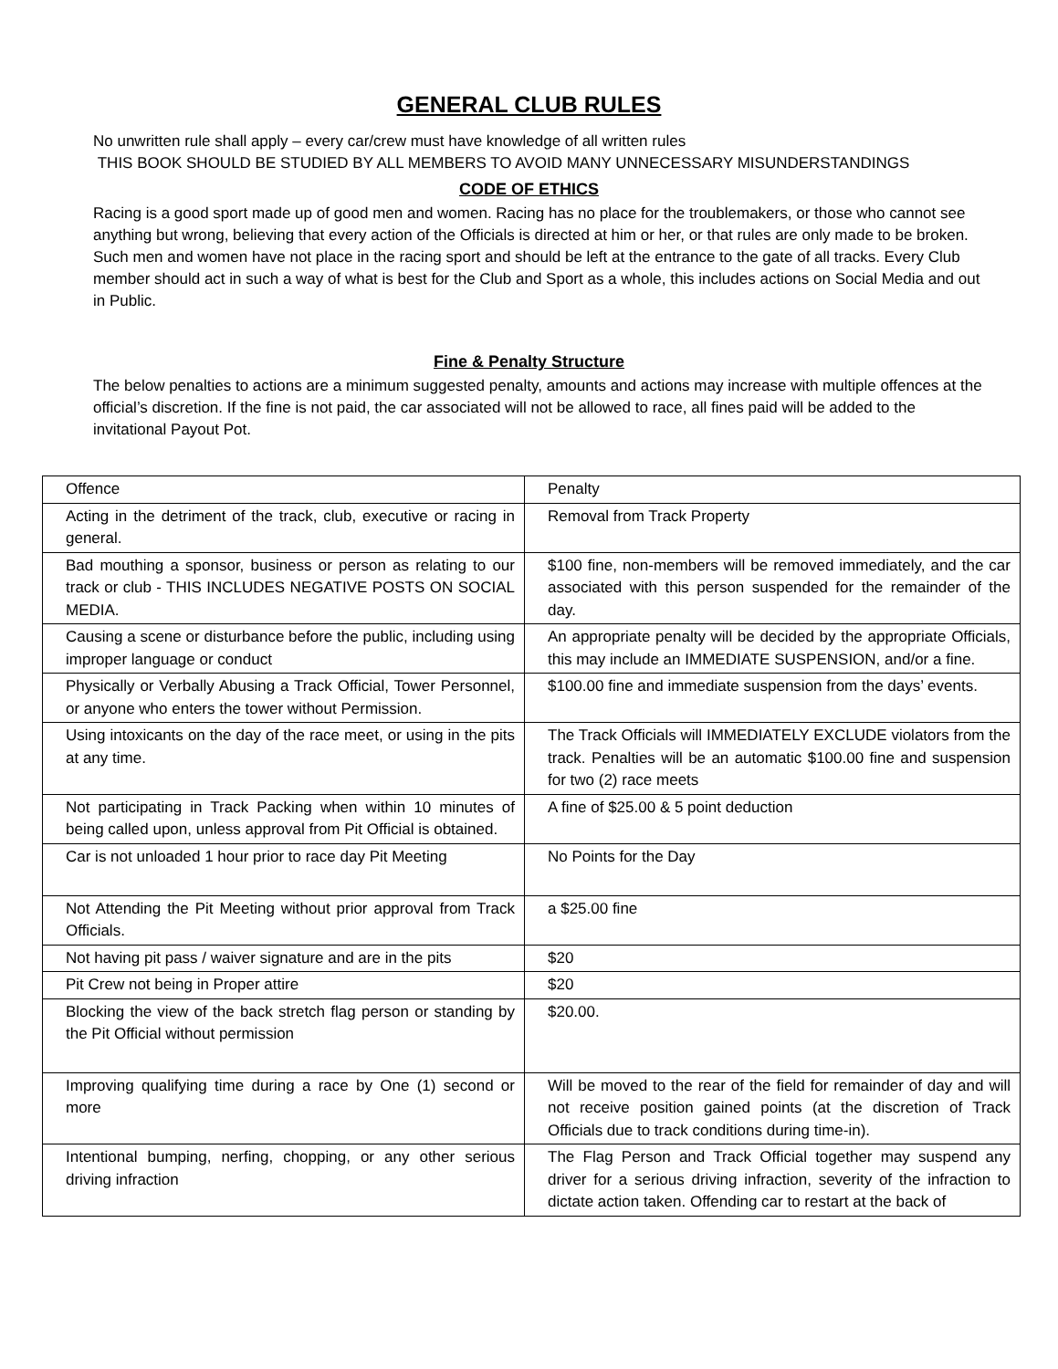GENERAL CLUB RULES
No unwritten rule shall apply – every car/crew must have knowledge of all written rules
THIS BOOK SHOULD BE STUDIED BY ALL MEMBERS TO AVOID MANY UNNECESSARY MISUNDERSTANDINGS
CODE OF ETHICS
Racing is a good sport made up of good men and women. Racing has no place for the troublemakers, or those who cannot see anything but wrong, believing that every action of the Officials is directed at him or her, or that rules are only made to be broken. Such men and women have not place in the racing sport and should be left at the entrance to the gate of all tracks. Every Club member should act in such a way of what is best for the Club and Sport as a whole, this includes actions on Social Media and out in Public.
Fine & Penalty Structure
The below penalties to actions are a minimum suggested penalty, amounts and actions may increase with multiple offences at the official’s discretion. If the fine is not paid, the car associated will not be allowed to race, all fines paid will be added to the invitational Payout Pot.
| Offence | Penalty |
| Acting in the detriment of the track, club, executive or racing in general. | Removal from Track Property |
| Bad mouthing a sponsor, business or person as relating to our track or club - THIS INCLUDES NEGATIVE POSTS ON SOCIAL MEDIA. | $100 fine, non-members will be removed immediately, and the car associated with this person suspended for the remainder of the day. |
| Causing a scene or disturbance before the public, including using improper language or conduct | An appropriate penalty will be decided by the appropriate Officials, this may include an IMMEDIATE SUSPENSION, and/or a fine. |
| Physically or Verbally Abusing a Track Official, Tower Personnel, or anyone who enters the tower without Permission. | $100.00 fine and immediate suspension from the days’ events. |
| Using intoxicants on the day of the race meet, or using in the pits at any time. | The Track Officials will IMMEDIATELY EXCLUDE violators from the track. Penalties will be an automatic $100.00 fine and suspension for two (2) race meets |
| Not participating in Track Packing when within 10 minutes of being called upon, unless approval from Pit Official is obtained. | A fine of $25.00 & 5 point deduction |
| Car is not unloaded 1 hour prior to race day Pit Meeting | No Points for the Day |
| Not Attending the Pit Meeting without prior approval from Track Officials. | a $25.00 fine |
| Not having pit pass / waiver signature and are in the pits | $20 |
| Pit Crew not being in Proper attire | $20 |
| Blocking the view of the back stretch flag person or standing by the Pit Official without permission | $20.00. |
| Improving qualifying time during a race by One (1) second or more | Will be moved to the rear of the field for remainder of day and will not receive position gained points (at the discretion of Track Officials due to track conditions during time-in). |
| Intentional bumping, nerfing, chopping, or any other serious driving infraction | The Flag Person and Track Official together may suspend any driver for a serious driving infraction, severity of the infraction to dictate action taken. Offending car to restart at the back of |